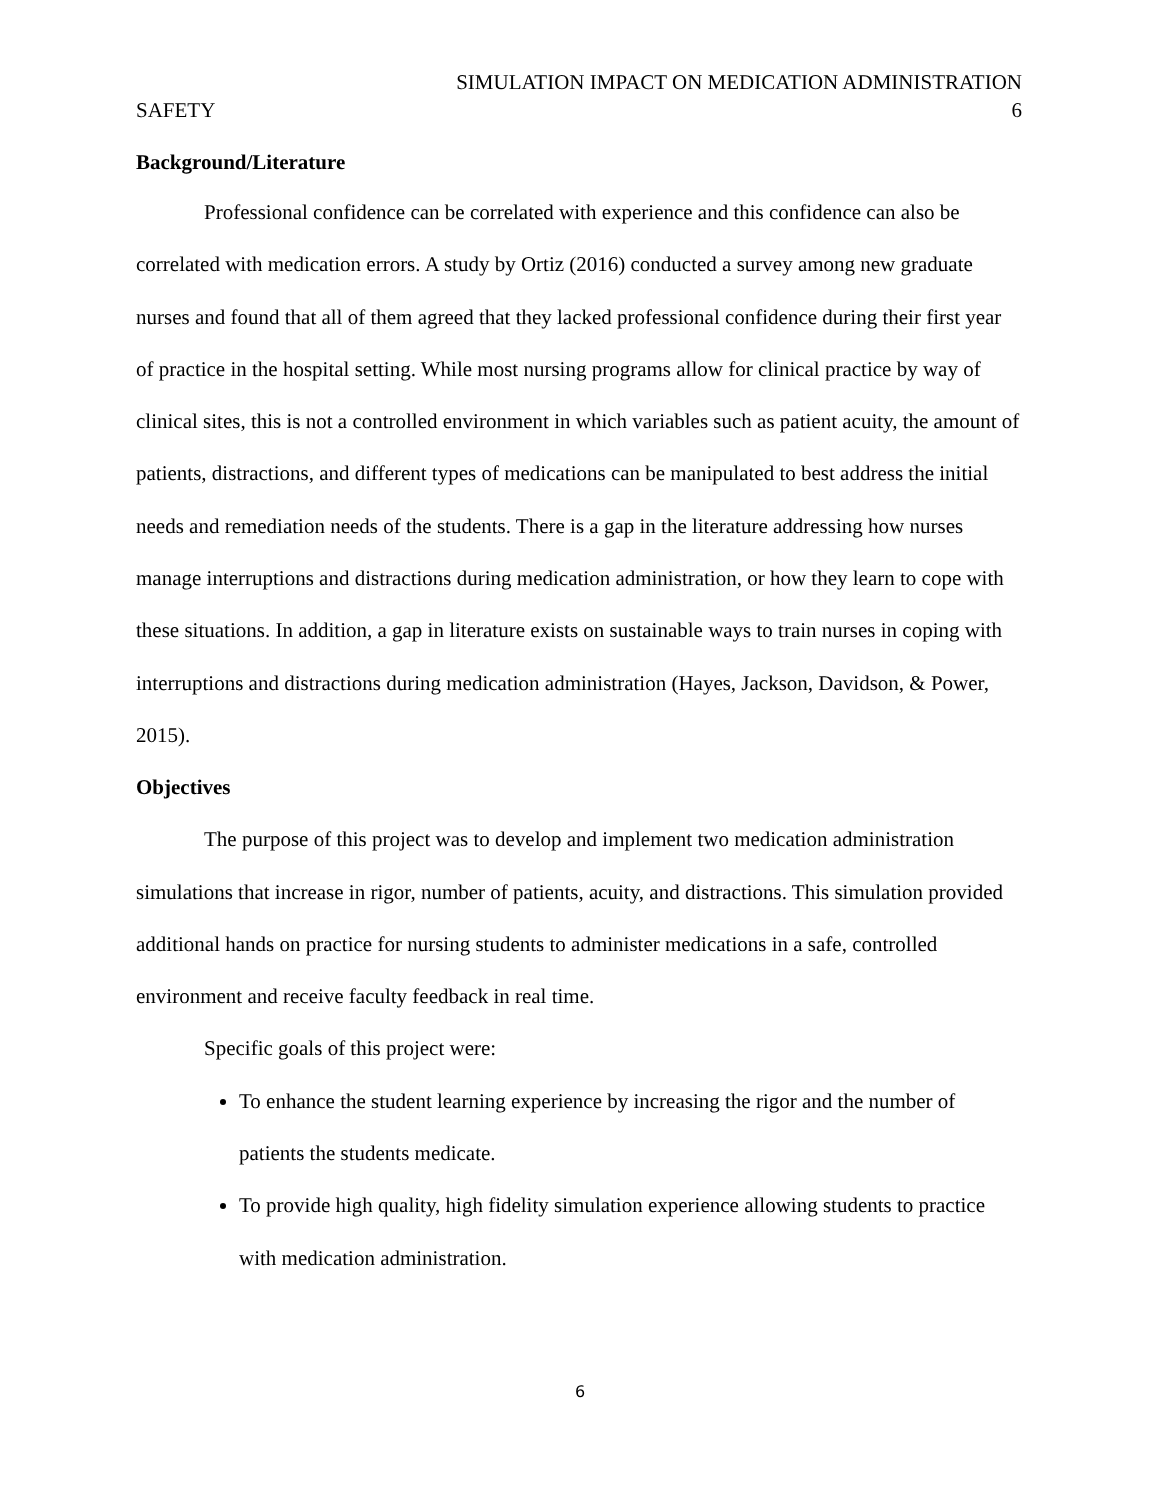SIMULATION IMPACT ON MEDICATION ADMINISTRATION
SAFETY 6
Background/Literature
Professional confidence can be correlated with experience and this confidence can also be correlated with medication errors. A study by Ortiz (2016) conducted a survey among new graduate nurses and found that all of them agreed that they lacked professional confidence during their first year of practice in the hospital setting. While most nursing programs allow for clinical practice by way of clinical sites, this is not a controlled environment in which variables such as patient acuity, the amount of patients, distractions, and different types of medications can be manipulated to best address the initial needs and remediation needs of the students. There is a gap in the literature addressing how nurses manage interruptions and distractions during medication administration, or how they learn to cope with these situations. In addition, a gap in literature exists on sustainable ways to train nurses in coping with interruptions and distractions during medication administration (Hayes, Jackson, Davidson, & Power, 2015).
Objectives
The purpose of this project was to develop and implement two medication administration simulations that increase in rigor, number of patients, acuity, and distractions. This simulation provided additional hands on practice for nursing students to administer medications in a safe, controlled environment and receive faculty feedback in real time.
Specific goals of this project were:
To enhance the student learning experience by increasing the rigor and the number of patients the students medicate.
To provide high quality, high fidelity simulation experience allowing students to practice with medication administration.
6